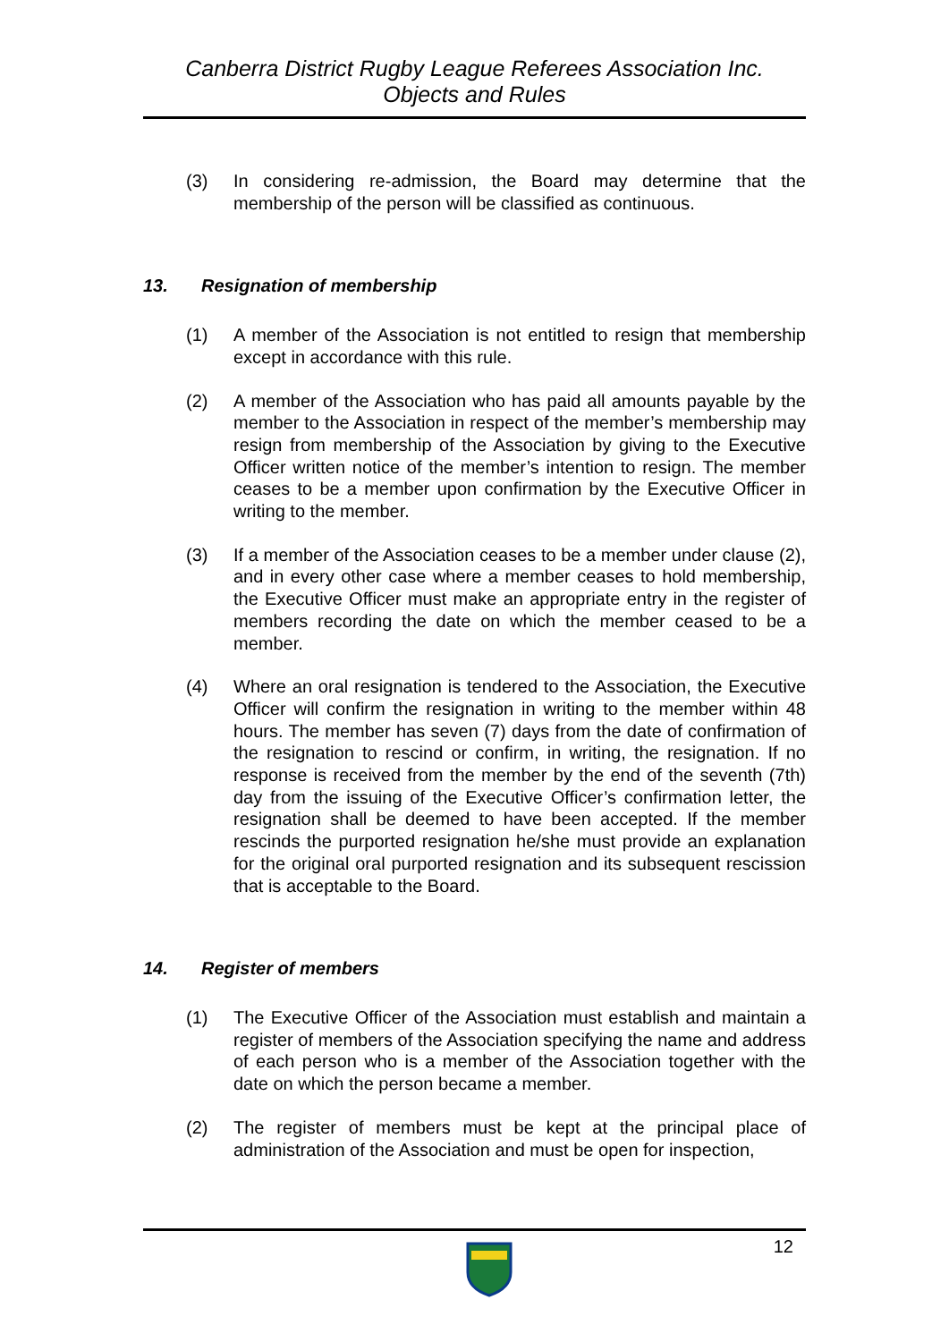Canberra District Rugby League Referees Association Inc.
Objects and Rules
(3) In considering re-admission, the Board may determine that the membership of the person will be classified as continuous.
13. Resignation of membership
(1) A member of the Association is not entitled to resign that membership except in accordance with this rule.
(2) A member of the Association who has paid all amounts payable by the member to the Association in respect of the member’s membership may resign from membership of the Association by giving to the Executive Officer written notice of the member’s intention to resign. The member ceases to be a member upon confirmation by the Executive Officer in writing to the member.
(3) If a member of the Association ceases to be a member under clause (2), and in every other case where a member ceases to hold membership, the Executive Officer must make an appropriate entry in the register of members recording the date on which the member ceased to be a member.
(4) Where an oral resignation is tendered to the Association, the Executive Officer will confirm the resignation in writing to the member within 48 hours. The member has seven (7) days from the date of confirmation of the resignation to rescind or confirm, in writing, the resignation. If no response is received from the member by the end of the seventh (7th) day from the issuing of the Executive Officer’s confirmation letter, the resignation shall be deemed to have been accepted. If the member rescinds the purported resignation he/she must provide an explanation for the original oral purported resignation and its subsequent rescission that is acceptable to the Board.
14. Register of members
(1) The Executive Officer of the Association must establish and maintain a register of members of the Association specifying the name and address of each person who is a member of the Association together with the date on which the person became a member.
(2) The register of members must be kept at the principal place of administration of the Association and must be open for inspection,
12